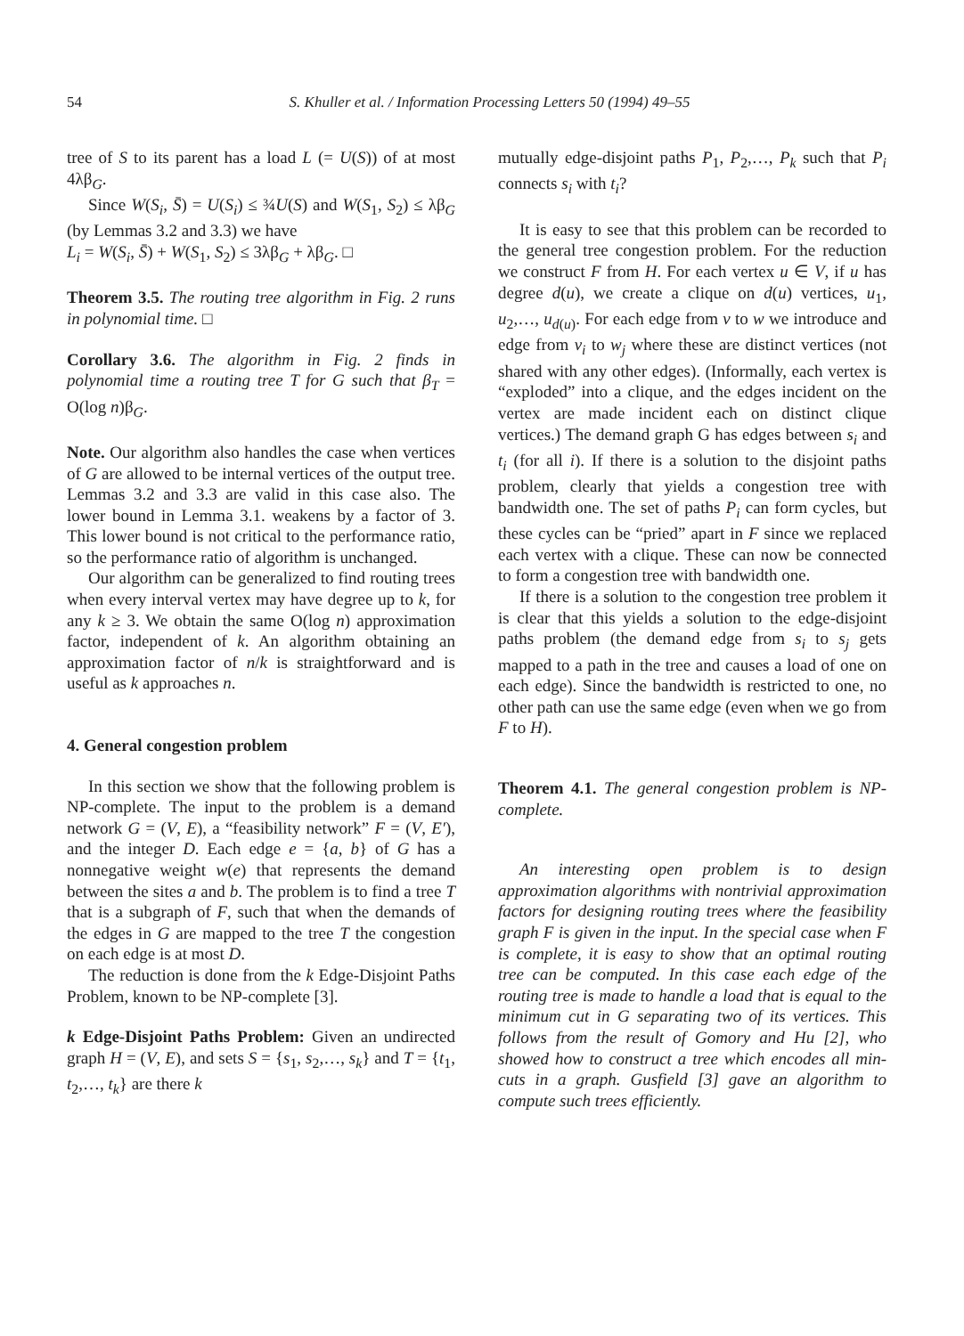54 S. Khuller et al. / Information Processing Letters 50 (1994) 49–55
tree of S to its parent has a load L (= U(S)) of at most 4λβ<sub>G</sub>.
Since W(S<sub>i</sub>, S̄) = U(S<sub>i</sub>) ≤ ¾U(S) and W(S<sub>1</sub>, S<sub>2</sub>) ≤ λβ<sub>G</sub> (by Lemmas 3.2 and 3.3) we have
L<sub>i</sub> = W(S<sub>i</sub>, S̄) + W(S<sub>1</sub>, S<sub>2</sub>) ≤ 3λβ<sub>G</sub> + λβ<sub>G</sub>. □
Theorem 3.5. The routing tree algorithm in Fig. 2 runs in polynomial time. □
Corollary 3.6. The algorithm in Fig. 2 finds in polynomial time a routing tree T for G such that β<sub>T</sub> = O(log n)β<sub>G</sub>.
Note. Our algorithm also handles the case when vertices of G are allowed to be internal vertices of the output tree. Lemmas 3.2 and 3.3 are valid in this case also. The lower bound in Lemma 3.1. weakens by a factor of 3. This lower bound is not critical to the performance ratio, so the performance ratio of algorithm is unchanged.
Our algorithm can be generalized to find routing trees when every interval vertex may have degree up to k, for any k ≥ 3. We obtain the same O(log n) approximation factor, independent of k. An algorithm obtaining an approximation factor of n/k is straightforward and is useful as k approaches n.
4. General congestion problem
In this section we show that the following problem is NP-complete. The input to the problem is a demand network G = (V, E), a “feasibility network” F = (V, E′), and the integer D. Each edge e = {a, b} of G has a nonnegative weight w(e) that represents the demand between the sites a and b. The problem is to find a tree T that is a subgraph of F, such that when the demands of the edges in G are mapped to the tree T the congestion on each edge is at most D.
The reduction is done from the k Edge-Disjoint Paths Problem, known to be NP-complete [3].
k Edge-Disjoint Paths Problem: Given an undirected graph H = (V, E), and sets S = {s<sub>1</sub>, s<sub>2</sub>,…, s<sub>k</sub>} and T = {t<sub>1</sub>, t<sub>2</sub>,…, t<sub>k</sub>} are there k
mutually edge-disjoint paths P<sub>1</sub>, P<sub>2</sub>,…, P<sub>k</sub> such that P<sub>i</sub> connects s<sub>i</sub> with t<sub>i</sub>?
It is easy to see that this problem can be recorded to the general tree congestion problem. For the reduction we construct F from H. For each vertex u ∈ V, if u has degree d(u), we create a clique on d(u) vertices, u<sub>1</sub>, u<sub>2</sub>,…, u<sub>d(u)</sub>. For each edge from v to w we introduce and edge from v<sub>i</sub> to w<sub>j</sub> where these are distinct vertices (not shared with any other edges). (Informally, each vertex is “exploded” into a clique, and the edges incident on the vertex are made incident each on distinct clique vertices.) The demand graph G has edges between s<sub>i</sub> and t<sub>i</sub> (for all i). If there is a solution to the disjoint paths problem, clearly that yields a congestion tree with bandwidth one. The set of paths P<sub>i</sub> can form cycles, but these cycles can be “pried” apart in F since we replaced each vertex with a clique. These can now be connected to form a congestion tree with bandwidth one.
If there is a solution to the congestion tree problem it is clear that this yields a solution to the edge-disjoint paths problem (the demand edge from s<sub>i</sub> to s<sub>j</sub> gets mapped to a path in the tree and causes a load of one on each edge). Since the bandwidth is restricted to one, no other path can use the same edge (even when we go from F to H).
Theorem 4.1. The general congestion problem is NP-complete.
An interesting open problem is to design approximation algorithms with nontrivial approximation factors for designing routing trees where the feasibility graph F is given in the input. In the special case when F is complete, it is easy to show that an optimal routing tree can be computed. In this case each edge of the routing tree is made to handle a load that is equal to the minimum cut in G separating two of its vertices. This follows from the result of Gomory and Hu [2], who showed how to construct a tree which encodes all min-cuts in a graph. Gusfield [3] gave an algorithm to compute such trees efficiently.